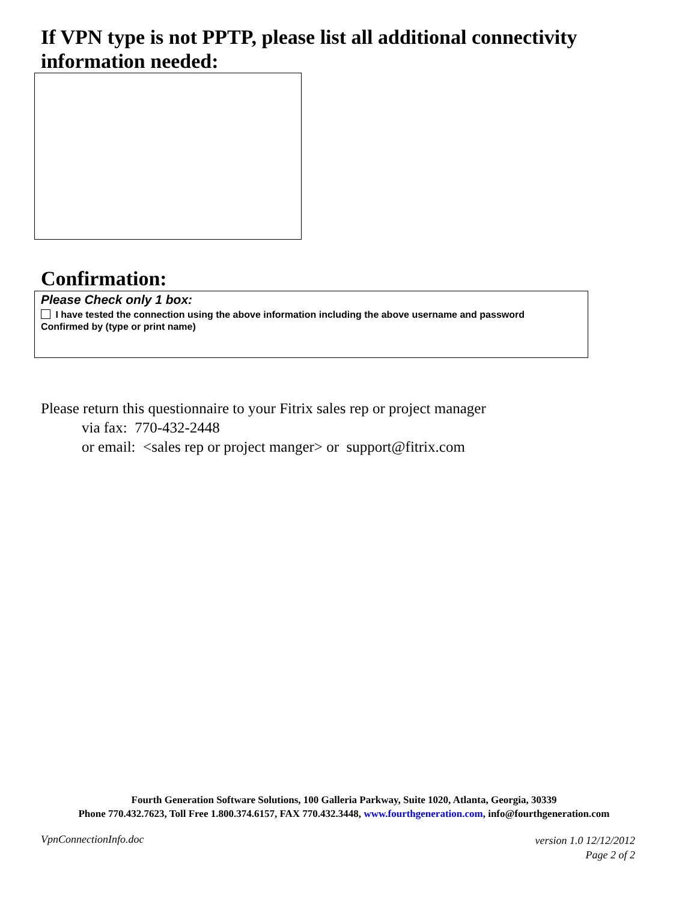If VPN type is not PPTP, please list all additional connectivity information needed:
Confirmation:
Please Check only 1 box:
I have tested the connection using the above information including the above username and password
Confirmed by (type or print name)
Please return this questionnaire to your Fitrix sales rep or project manager
via fax: 770-432-2448
or email: <sales rep or project manger> or support@fitrix.com
Fourth Generation Software Solutions, 100 Galleria Parkway, Suite 1020, Atlanta, Georgia, 30339
Phone 770.432.7623, Toll Free 1.800.374.6157, FAX 770.432.3448, www.fourthgeneration.com, info@fourthgeneration.com
VpnConnectionInfo.doc
version 1.0 12/12/2012
Page 2 of 2